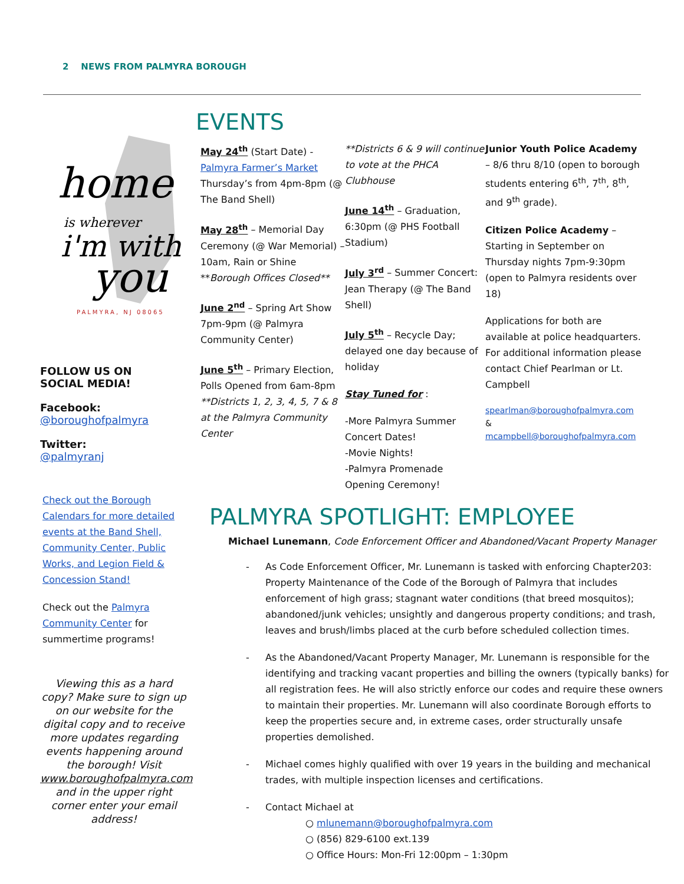2 NEWS FROM PALMYRA BOROUGH
home
is wherever
i'm with
you
PALMYRA, NJ 08065
FOLLOW US ON
SOCIAL MEDIA!
Facebook:
@boroughofpalmyra
Twitter:
@palmyranj
Check out the Borough Calendars for more detailed events at the Band Shell, Community Center, Public Works, and Legion Field & Concession Stand!
Check out the Palmyra Community Center for summertime programs!
Viewing this as a hard copy? Make sure to sign up on our website for the digital copy and to receive more updates regarding events happening around the borough! Visit www.boroughofpalmyra.com and in the upper right corner enter your email address!
EVENTS
May 24<sup>th</sup> (Start Date) - Palmyra Farmer’s Market Thursday’s from 4pm-8pm (@ The Band Shell)
May 28<sup>th</sup> – Memorial Day Ceremony (@ War Memorial) – 10am, Rain or Shine **Borough Offices Closed**
June 2<sup>nd</sup> – Spring Art Show 7pm-9pm (@ Palmyra Community Center)
June 5<sup>th</sup> – Primary Election, Polls Opened from 6am-8pm **Districts 1, 2, 3, 4, 5, 7 & 8 at the Palmyra Community Center
**Districts 6 & 9 will continue to vote at the PHCA Clubhouse
June 14<sup>th</sup> – Graduation, 6:30pm (@ PHS Football Stadium)
July 3<sup>rd</sup> – Summer Concert: Jean Therapy (@ The Band Shell)
July 5<sup>th</sup> – Recycle Day; delayed one day because of holiday
Stay Tuned for :
-More Palmyra Summer Concert Dates!
-Movie Nights!
-Palmyra Promenade Opening Ceremony!
Junior Youth Police Academy – 8/6 thru 8/10 (open to borough students entering 6<sup>th</sup>, 7<sup>th</sup>, 8<sup>th</sup>, and 9<sup>th</sup> grade).
Citizen Police Academy – Starting in September on Thursday nights 7pm-9:30pm (open to Palmyra residents over 18)
Applications for both are available at police headquarters. For additional information please contact Chief Pearlman or Lt. Campbell
spearlman@boroughofpalmyra.com & mcampbell@boroughofpalmyra.com
PALMYRA SPOTLIGHT: EMPLOYEE
Michael Lunemann, Code Enforcement Officer and Abandoned/Vacant Property Manager
- As Code Enforcement Officer, Mr. Lunemann is tasked with enforcing Chapter203: Property Maintenance of the Code of the Borough of Palmyra that includes enforcement of high grass; stagnant water conditions (that breed mosquitos); abandoned/junk vehicles; unsightly and dangerous property conditions; and trash, leaves and brush/limbs placed at the curb before scheduled collection times.
- As the Abandoned/Vacant Property Manager, Mr. Lunemann is responsible for the identifying and tracking vacant properties and billing the owners (typically banks) for all registration fees. He will also strictly enforce our codes and require these owners to maintain their properties. Mr. Lunemann will also coordinate Borough efforts to keep the properties secure and, in extreme cases, order structurally unsafe properties demolished.
- Michael comes highly qualified with over 19 years in the building and mechanical trades, with multiple inspection licenses and certifications.
- Contact Michael at
○ mlunemann@boroughofpalmyra.com
○ (856) 829-6100 ext.139
○ Office Hours: Mon-Fri 12:00pm – 1:30pm